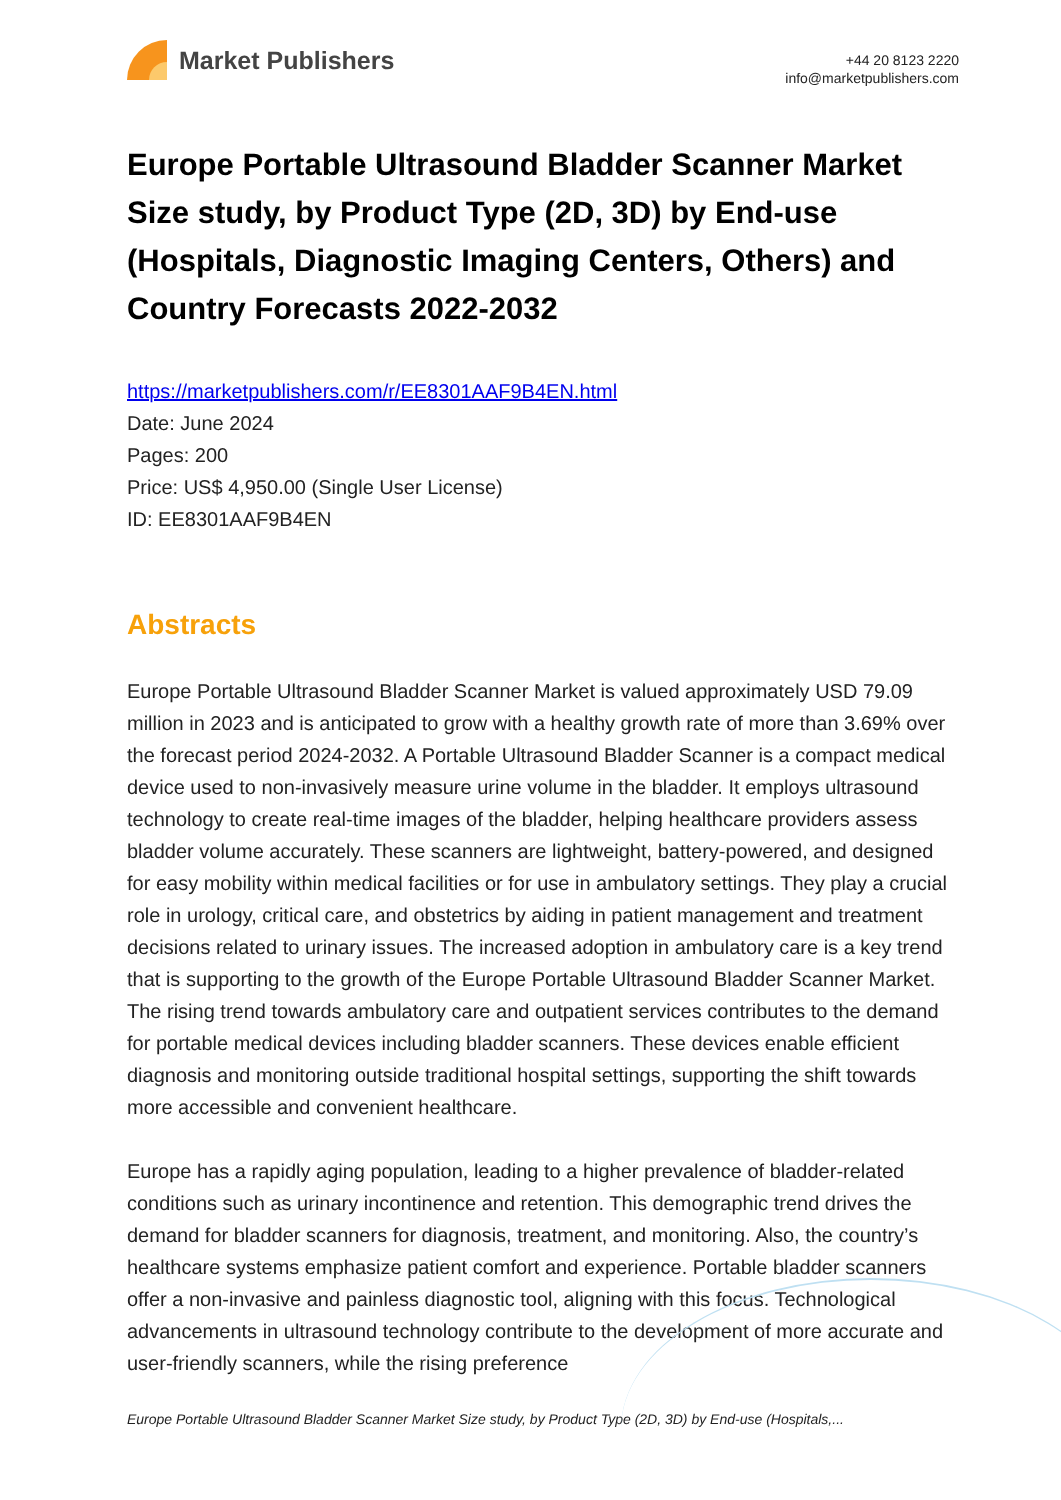Market Publishers
+44 20 8123 2220
info@marketpublishers.com
Europe Portable Ultrasound Bladder Scanner Market Size study, by Product Type (2D, 3D) by End-use (Hospitals, Diagnostic Imaging Centers, Others) and Country Forecasts 2022-2032
https://marketpublishers.com/r/EE8301AAF9B4EN.html
Date: June 2024
Pages: 200
Price: US$ 4,950.00 (Single User License)
ID: EE8301AAF9B4EN
Abstracts
Europe Portable Ultrasound Bladder Scanner Market is valued approximately USD 79.09 million in 2023 and is anticipated to grow with a healthy growth rate of more than 3.69% over the forecast period 2024-2032. A Portable Ultrasound Bladder Scanner is a compact medical device used to non-invasively measure urine volume in the bladder. It employs ultrasound technology to create real-time images of the bladder, helping healthcare providers assess bladder volume accurately. These scanners are lightweight, battery-powered, and designed for easy mobility within medical facilities or for use in ambulatory settings. They play a crucial role in urology, critical care, and obstetrics by aiding in patient management and treatment decisions related to urinary issues. The increased adoption in ambulatory care is a key trend that is supporting to the growth of the Europe Portable Ultrasound Bladder Scanner Market. The rising trend towards ambulatory care and outpatient services contributes to the demand for portable medical devices including bladder scanners. These devices enable efficient diagnosis and monitoring outside traditional hospital settings, supporting the shift towards more accessible and convenient healthcare.
Europe has a rapidly aging population, leading to a higher prevalence of bladder-related conditions such as urinary incontinence and retention. This demographic trend drives the demand for bladder scanners for diagnosis, treatment, and monitoring. Also, the country’s healthcare systems emphasize patient comfort and experience. Portable bladder scanners offer a non-invasive and painless diagnostic tool, aligning with this focus. Technological advancements in ultrasound technology contribute to the development of more accurate and user-friendly scanners, while the rising preference
Europe Portable Ultrasound Bladder Scanner Market Size study, by Product Type (2D, 3D) by End-use (Hospitals,...